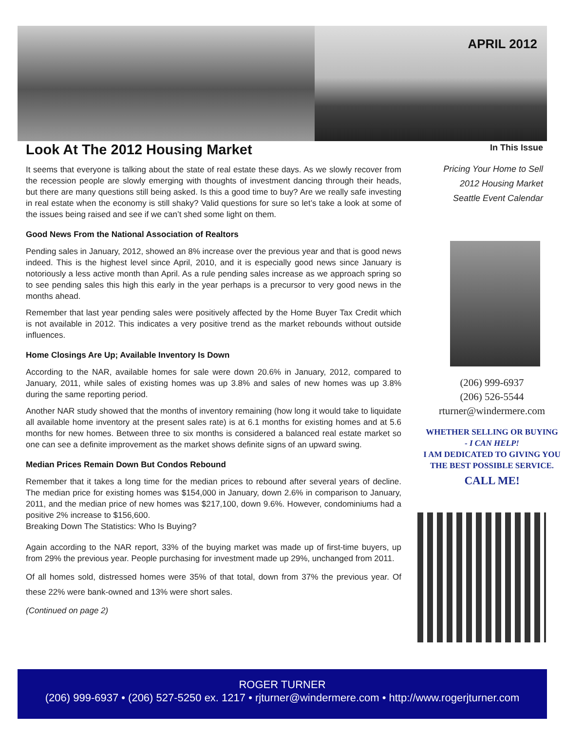APRIL 2012
Look At The 2012 Housing Market
It seems that everyone is talking about the state of real estate these days. As we slowly recover from the recession people are slowly emerging with thoughts of investment dancing through their heads, but there are many questions still being asked. Is this a good time to buy? Are we really safe investing in real estate when the economy is still shaky? Valid questions for sure so let’s take a look at some of the issues being raised and see if we can’t shed some light on them.
Good News From the National Association of Realtors
Pending sales in January, 2012, showed an 8% increase over the previous year and that is good news indeed. This is the highest level since April, 2010, and it is especially good news since January is notoriously a less active month than April. As a rule pending sales increase as we approach spring so to see pending sales this high this early in the year perhaps is a precursor to very good news in the months ahead.
Remember that last year pending sales were positively affected by the Home Buyer Tax Credit which is not available in 2012. This indicates a very positive trend as the market rebounds without outside influences.
Home Closings Are Up; Available Inventory Is Down
According to the NAR, available homes for sale were down 20.6% in January, 2012, compared to January, 2011, while sales of existing homes was up 3.8% and sales of new homes was up 3.8% during the same reporting period.
Another NAR study showed that the months of inventory remaining (how long it would take to liquidate all available home inventory at the present sales rate) is at 6.1 months for existing homes and at 5.6 months for new homes. Between three to six months is considered a balanced real estate market so one can see a definite improvement as the market shows definite signs of an upward swing.
Median Prices Remain Down But Condos Rebound
Remember that it takes a long time for the median prices to rebound after several years of decline. The median price for existing homes was $154,000 in January, down 2.6% in comparison to January, 2011, and the median price of new homes was $217,100, down 9.6%. However, condominiums had a positive 2% increase to $156,600.
Breaking Down The Statistics: Who Is Buying?
Again according to the NAR report, 33% of the buying market was made up of first-time buyers, up from 29% the previous year. People purchasing for investment made up 29%, unchanged from 2011.
Of all homes sold, distressed homes were 35% of that total, down from 37% the previous year. Of these 22% were bank-owned and 13% were short sales.
(Continued on page 2)
In This Issue
Pricing Your Home to Sell
2012 Housing Market
Seattle Event Calendar
(206) 999-6937
(206) 526-5544
rturner@windermere.com
WHETHER SELLING OR BUYING
- I CAN HELP!
I AM DEDICATED TO GIVING YOU
THE BEST POSSIBLE SERVICE.
CALL ME!
ROGER TURNER
(206) 999-6937 • (206) 527-5250 ex. 1217 • rjturner@windermere.com • http://www.rogerjturner.com